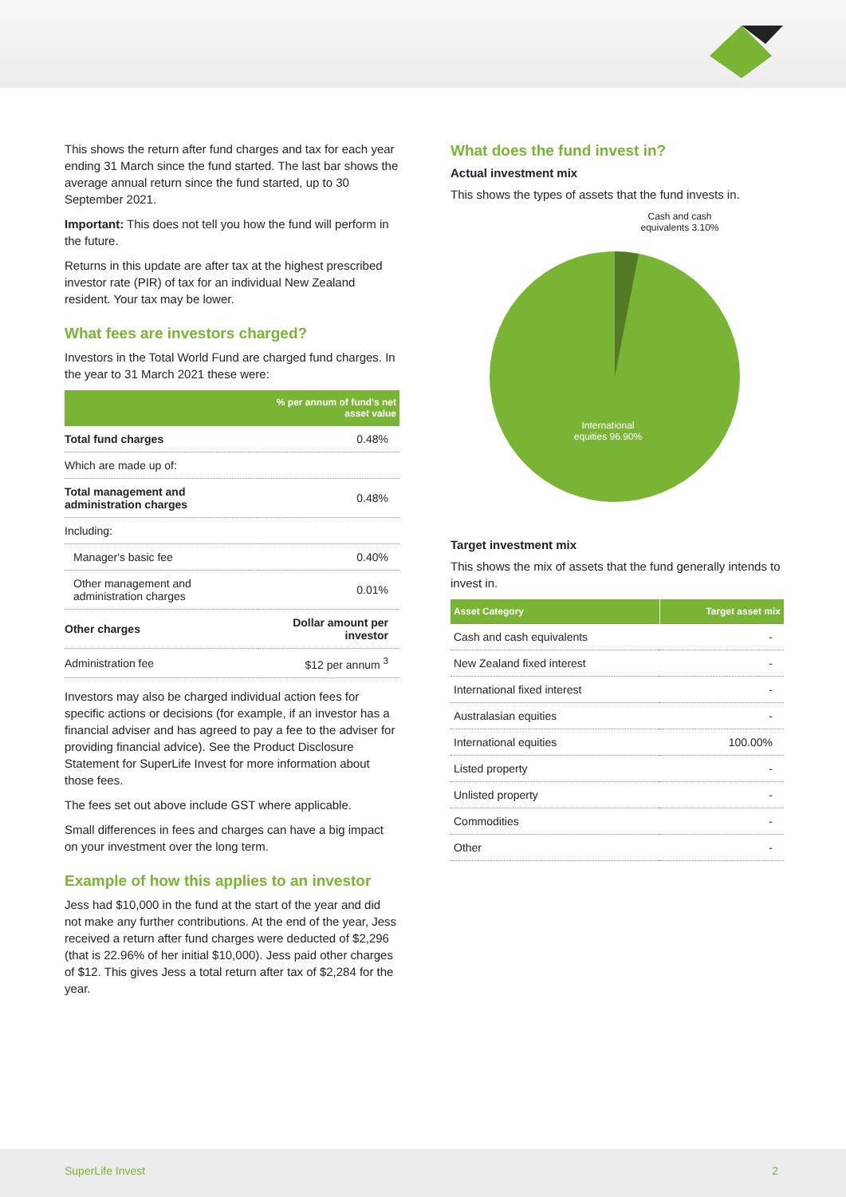This shows the return after fund charges and tax for each year ending 31 March since the fund started. The last bar shows the average annual return since the fund started, up to 30 September 2021.
Important: This does not tell you how the fund will perform in the future.
Returns in this update are after tax at the highest prescribed investor rate (PIR) of tax for an individual New Zealand resident. Your tax may be lower.
What fees are investors charged?
Investors in the Total World Fund are charged fund charges. In the year to 31 March 2021 these were:
| | % per annum of fund's net asset value |
| --- | --- |
| Total fund charges | 0.48% |
| Which are made up of: | |
| Total management and administration charges | 0.48% |
| Including: | |
| Manager's basic fee | 0.40% |
| Other management and administration charges | 0.01% |
| Other charges | Dollar amount per investor |
| Administration fee | $12 per annum <sup>3</sup> |
Investors may also be charged individual action fees for specific actions or decisions (for example, if an investor has a financial adviser and has agreed to pay a fee to the adviser for providing financial advice). See the Product Disclosure Statement for SuperLife Invest for more information about those fees.
The fees set out above include GST where applicable.
Small differences in fees and charges can have a big impact on your investment over the long term.
Example of how this applies to an investor
Jess had $10,000 in the fund at the start of the year and did not make any further contributions. At the end of the year, Jess received a return after fund charges were deducted of $2,296 (that is 22.96% of her initial $10,000). Jess paid other charges of $12. This gives Jess a total return after tax of $2,284 for the year.
What does the fund invest in?
Actual investment mix
This shows the types of assets that the fund invests in.
Cash and cash equivalents 3.10%
International equities 96.90%
Target investment mix
This shows the mix of assets that the fund generally intends to invest in.
| Asset Category | Target asset mix |
| --- | --- |
| Cash and cash equivalents | - |
| New Zealand fixed interest | - |
| International fixed interest | - |
| Australasian equities | - |
| International equities | 100.00% |
| Listed property | - |
| Unlisted property | - |
| Commodities | - |
| Other | - |
SuperLife Invest 2